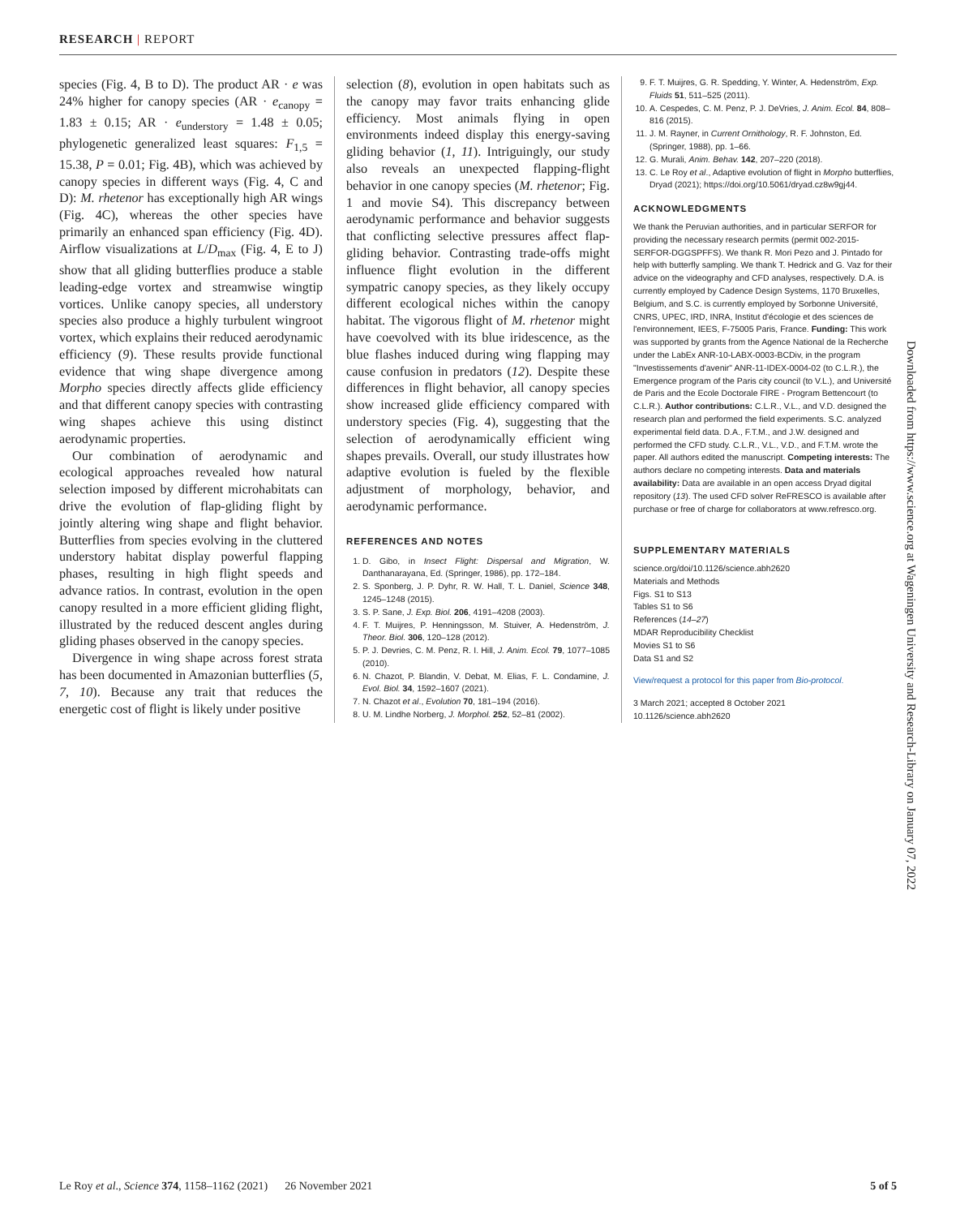RESEARCH | REPORT
species (Fig. 4, B to D). The product AR · e was 24% higher for canopy species (AR · e<sub>canopy</sub> = 1.83 ± 0.15; AR · e<sub>understory</sub> = 1.48 ± 0.05; phylogenetic generalized least squares: F<sub>1,5</sub> = 15.38, P = 0.01; Fig. 4B), which was achieved by canopy species in different ways (Fig. 4, C and D): M. rhetenor has exceptionally high AR wings (Fig. 4C), whereas the other species have primarily an enhanced span efficiency (Fig. 4D). Airflow visualizations at L/D<sub>max</sub> (Fig. 4, E to J) show that all gliding butterflies produce a stable leading-edge vortex and streamwise wingtip vortices. Unlike canopy species, all understory species also produce a highly turbulent wingroot vortex, which explains their reduced aerodynamic efficiency (9). These results provide functional evidence that wing shape divergence among Morpho species directly affects glide efficiency and that different canopy species with contrasting wing shapes achieve this using distinct aerodynamic properties.
Our combination of aerodynamic and ecological approaches revealed how natural selection imposed by different microhabitats can drive the evolution of flap-gliding flight by jointly altering wing shape and flight behavior. Butterflies from species evolving in the cluttered understory habitat display powerful flapping phases, resulting in high flight speeds and advance ratios. In contrast, evolution in the open canopy resulted in a more efficient gliding flight, illustrated by the reduced descent angles during gliding phases observed in the canopy species.
Divergence in wing shape across forest strata has been documented in Amazonian butterflies (5, 7, 10). Because any trait that reduces the energetic cost of flight is likely under positive
selection (8), evolution in open habitats such as the canopy may favor traits enhancing glide efficiency. Most animals flying in open environments indeed display this energy-saving gliding behavior (1, 11). Intriguingly, our study also reveals an unexpected flapping-flight behavior in one canopy species (M. rhetenor; Fig. 1 and movie S4). This discrepancy between aerodynamic performance and behavior suggests that conflicting selective pressures affect flap-gliding behavior. Contrasting trade-offs might influence flight evolution in the different sympatric canopy species, as they likely occupy different ecological niches within the canopy habitat. The vigorous flight of M. rhetenor might have coevolved with its blue iridescence, as the blue flashes induced during wing flapping may cause confusion in predators (12). Despite these differences in flight behavior, all canopy species show increased glide efficiency compared with understory species (Fig. 4), suggesting that the selection of aerodynamically efficient wing shapes prevails. Overall, our study illustrates how adaptive evolution is fueled by the flexible adjustment of morphology, behavior, and aerodynamic performance.
REFERENCES AND NOTES
1. D. Gibo, in Insect Flight: Dispersal and Migration, W. Danthanarayana, Ed. (Springer, 1986), pp. 172–184.
2. S. Sponberg, J. P. Dyhr, R. W. Hall, T. L. Daniel, Science 348, 1245–1248 (2015).
3. S. P. Sane, J. Exp. Biol. 206, 4191–4208 (2003).
4. F. T. Muijres, P. Henningsson, M. Stuiver, A. Hedenström, J. Theor. Biol. 306, 120–128 (2012).
5. P. J. Devries, C. M. Penz, R. I. Hill, J. Anim. Ecol. 79, 1077–1085 (2010).
6. N. Chazot, P. Blandin, V. Debat, M. Elias, F. L. Condamine, J. Evol. Biol. 34, 1592–1607 (2021).
7. N. Chazot et al., Evolution 70, 181–194 (2016).
8. U. M. Lindhe Norberg, J. Morphol. 252, 52–81 (2002).
9. F. T. Muijres, G. R. Spedding, Y. Winter, A. Hedenström, Exp. Fluids 51, 511–525 (2011).
10. A. Cespedes, C. M. Penz, P. J. DeVries, J. Anim. Ecol. 84, 808–816 (2015).
11. J. M. Rayner, in Current Ornithology, R. F. Johnston, Ed. (Springer, 1988), pp. 1–66.
12. G. Murali, Anim. Behav. 142, 207–220 (2018).
13. C. Le Roy et al., Adaptive evolution of flight in Morpho butterflies, Dryad (2021); https://doi.org/10.5061/dryad.cz8w9gj44.
ACKNOWLEDGMENTS
We thank the Peruvian authorities, and in particular SERFOR for providing the necessary research permits (permit 002-2015-SERFOR-DGGSPFFS). We thank R. Mori Pezo and J. Pintado for help with butterfly sampling. We thank T. Hedrick and G. Vaz for their advice on the videography and CFD analyses, respectively. D.A. is currently employed by Cadence Design Systems, 1170 Bruxelles, Belgium, and S.C. is currently employed by Sorbonne Université, CNRS, UPEC, IRD, INRA, Institut d'écologie et des sciences de l'environnement, IEES, F-75005 Paris, France. Funding: This work was supported by grants from the Agence National de la Recherche under the LabEx ANR-10-LABX-0003-BCDiv, in the program "Investissements d'avenir" ANR-11-IDEX-0004-02 (to C.L.R.), the Emergence program of the Paris city council (to V.L.), and Université de Paris and the Ecole Doctorale FIRE - Program Bettencourt (to C.L.R.). Author contributions: C.L.R., V.L., and V.D. designed the research plan and performed the field experiments. S.C. analyzed experimental field data. D.A., F.T.M., and J.W. designed and performed the CFD study. C.L.R., V.L., V.D., and F.T.M. wrote the paper. All authors edited the manuscript. Competing interests: The authors declare no competing interests. Data and materials availability: Data are available in an open access Dryad digital repository (13). The used CFD solver ReFRESCO is available after purchase or free of charge for collaborators at www.refresco.org.
SUPPLEMENTARY MATERIALS
science.org/doi/10.1126/science.abh2620
Materials and Methods
Figs. S1 to S13
Tables S1 to S6
References (14–27)
MDAR Reproducibility Checklist
Movies S1 to S6
Data S1 and S2
View/request a protocol for this paper from Bio-protocol.
3 March 2021; accepted 8 October 2021
10.1126/science.abh2620
Downloaded from https://www.science.org at Wageningen University and Research-Library on January 07, 2022
Le Roy et al., Science 374, 1158–1162 (2021) 26 November 2021 5 of 5